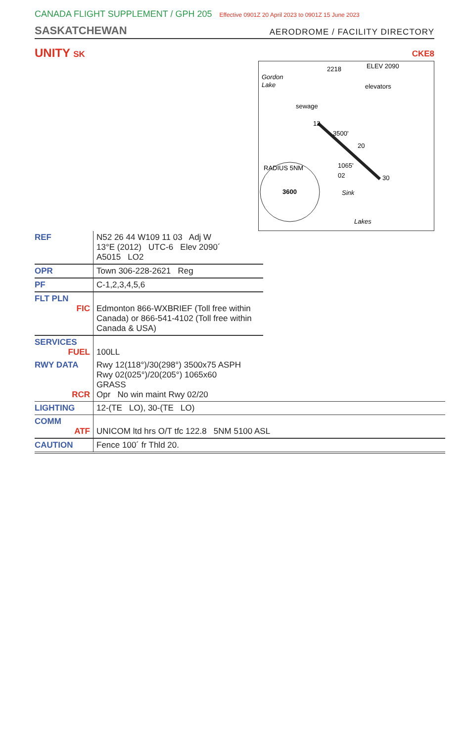CANADA FLIGHT SUPPLEMENT / GPH 205 Effective 0901Z 20 April 2023 to 0901Z 15 June 2023
SASKATCHEWAN
AERODROME / FACILITY DIRECTORY
UNITY SK
CKE8
3600
Gordon
Lake
sewage
2218
ELEV 2090
elevators
RADIUS 5NM
Sink
Lakes
3500'
1065'
12
30
20
02
| REF | N52 26 44 W109 11 03 Adj W 13°E (2012) UTC-6 Elev 2090´ A5015 LO2 |
| OPR | Town 306-228-2621 Reg |
| PF | C-1,2,3,4,5,6 |
| FLT PLN FIC | Edmonton 866-WXBRIEF (Toll free within Canada) or 866-541-4102 (Toll free within Canada & USA) |
| SERVICES FUEL | 100LL |
| RWY DATA RCR | Rwy 12(118°)/30(298°) 3500x75 ASPH Rwy 02(025°)/20(205°) 1065x60 GRASS Opr No win maint Rwy 02/20 |
| LIGHTING | 12-(TE LO), 30-(TE LO) |
| COMM ATF | UNICOM ltd hrs O/T tfc 122.8 5NM 5100 ASL |
| CAUTION | Fence 100´ fr Thld 20. |